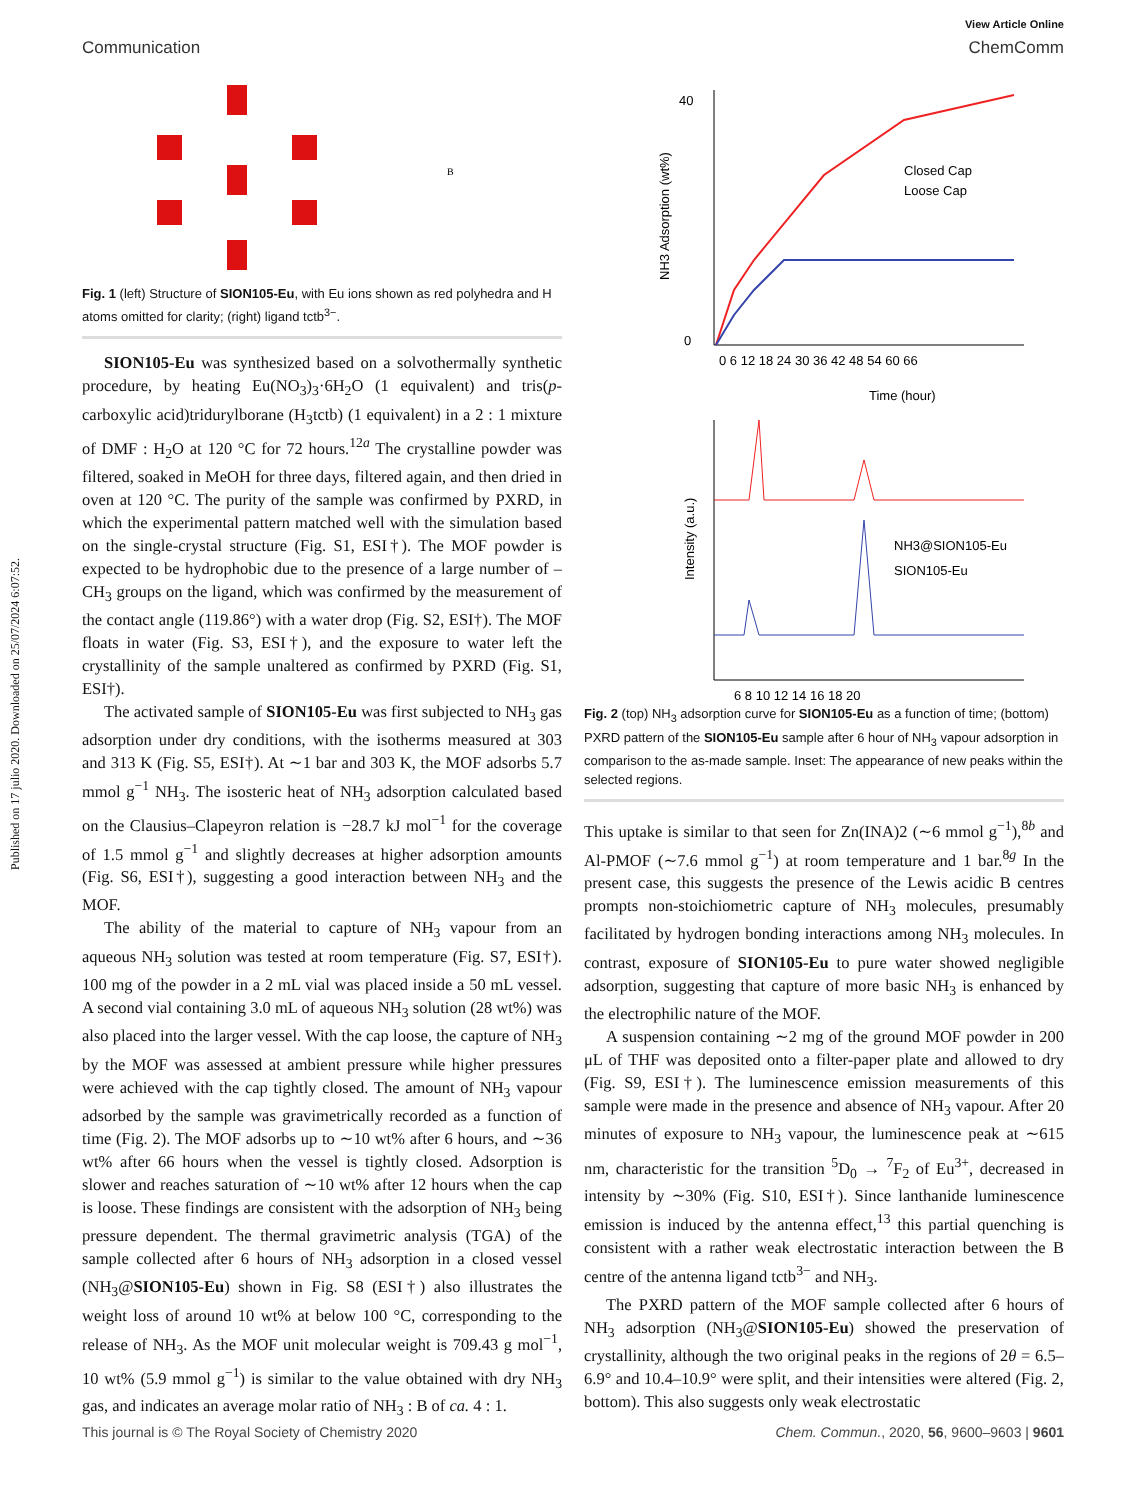Published on 17 julio 2020. Downloaded on 25/07/2024 6:07:52.
View Article Online
Communication ChemComm
B
Fig. 1 (left) Structure of SION105-Eu, with Eu ions shown as red polyhedra and H atoms omitted for clarity; (right) ligand tctb<sup>3−</sup>.
SION105-Eu was synthesized based on a solvothermally synthetic procedure, by heating Eu(NO<sub>3</sub>)<sub>3</sub>·6H<sub>2</sub>O (1 equivalent) and tris(p-carboxylic acid)tridurylborane (H<sub>3</sub>tctb) (1 equivalent) in a 2 : 1 mixture of DMF : H<sub>2</sub>O at 120 °C for 72 hours.<sup>12a</sup> The crystalline powder was filtered, soaked in MeOH for three days, filtered again, and then dried in oven at 120 °C. The purity of the sample was confirmed by PXRD, in which the experimental pattern matched well with the simulation based on the single-crystal structure (Fig. S1, ESI†). The MOF powder is expected to be hydrophobic due to the presence of a large number of –CH<sub>3</sub> groups on the ligand, which was confirmed by the measurement of the contact angle (119.86°) with a water drop (Fig. S2, ESI†). The MOF floats in water (Fig. S3, ESI†), and the exposure to water left the crystallinity of the sample unaltered as confirmed by PXRD (Fig. S1, ESI†).
The activated sample of SION105-Eu was first subjected to NH<sub>3</sub> gas adsorption under dry conditions, with the isotherms measured at 303 and 313 K (Fig. S5, ESI†). At ∼1 bar and 303 K, the MOF adsorbs 5.7 mmol g<sup>−1</sup> NH<sub>3</sub>. The isosteric heat of NH<sub>3</sub> adsorption calculated based on the Clausius–Clapeyron relation is −28.7 kJ mol<sup>−1</sup> for the coverage of 1.5 mmol g<sup>−1</sup> and slightly decreases at higher adsorption amounts (Fig. S6, ESI†), suggesting a good interaction between NH<sub>3</sub> and the MOF.
The ability of the material to capture of NH<sub>3</sub> vapour from an aqueous NH<sub>3</sub> solution was tested at room temperature (Fig. S7, ESI†). 100 mg of the powder in a 2 mL vial was placed inside a 50 mL vessel. A second vial containing 3.0 mL of aqueous NH<sub>3</sub> solution (28 wt%) was also placed into the larger vessel. With the cap loose, the capture of NH<sub>3</sub> by the MOF was assessed at ambient pressure while higher pressures were achieved with the cap tightly closed. The amount of NH<sub>3</sub> vapour adsorbed by the sample was gravimetrically recorded as a function of time (Fig. 2). The MOF adsorbs up to ∼10 wt% after 6 hours, and ∼36 wt% after 66 hours when the vessel is tightly closed. Adsorption is slower and reaches saturation of ∼10 wt% after 12 hours when the cap is loose. These findings are consistent with the adsorption of NH<sub>3</sub> being pressure dependent. The thermal gravimetric analysis (TGA) of the sample collected after 6 hours of NH<sub>3</sub> adsorption in a closed vessel (NH<sub>3</sub>@SION105-Eu) shown in Fig. S8 (ESI†) also illustrates the weight loss of around 10 wt% at below 100 °C, corresponding to the release of NH<sub>3</sub>. As the MOF unit molecular weight is 709.43 g mol<sup>−1</sup>, 10 wt% (5.9 mmol g<sup>−1</sup>) is similar to the value obtained with dry NH<sub>3</sub> gas, and indicates an average molar ratio of NH<sub>3</sub> : B of ca. 4 : 1.
40
0
0 6 12 18 24 30 36 42 48 54 60 66
Time (hour)
Closed Cap
Loose Cap
NH3 Adsorption (wt%)
6 8 10 12 14 16 18 20
NH3@SION105-Eu
SION105-Eu
Intensity (a.u.)
Fig. 2 (top) NH<sub>3</sub> adsorption curve for SION105-Eu as a function of time; (bottom) PXRD pattern of the SION105-Eu sample after 6 hour of NH<sub>3</sub> vapour adsorption in comparison to the as-made sample. Inset: The appearance of new peaks within the selected regions.
This uptake is similar to that seen for Zn(INA)2 (∼6 mmol g<sup>−1</sup>),<sup>8b</sup> and Al-PMOF (∼7.6 mmol g<sup>−1</sup>) at room temperature and 1 bar.<sup>8g</sup> In the present case, this suggests the presence of the Lewis acidic B centres prompts non-stoichiometric capture of NH<sub>3</sub> molecules, presumably facilitated by hydrogen bonding interactions among NH<sub>3</sub> molecules. In contrast, exposure of SION105-Eu to pure water showed negligible adsorption, suggesting that capture of more basic NH<sub>3</sub> is enhanced by the electrophilic nature of the MOF.
A suspension containing ∼2 mg of the ground MOF powder in 200 μL of THF was deposited onto a filter-paper plate and allowed to dry (Fig. S9, ESI†). The luminescence emission measurements of this sample were made in the presence and absence of NH<sub>3</sub> vapour. After 20 minutes of exposure to NH<sub>3</sub> vapour, the luminescence peak at ∼615 nm, characteristic for the transition <sup>5</sup>D<sub>0</sub> → <sup>7</sup>F<sub>2</sub> of Eu<sup>3+</sup>, decreased in intensity by ∼30% (Fig. S10, ESI†). Since lanthanide luminescence emission is induced by the antenna effect,<sup>13</sup> this partial quenching is consistent with a rather weak electrostatic interaction between the B centre of the antenna ligand tctb<sup>3−</sup> and NH<sub>3</sub>.
The PXRD pattern of the MOF sample collected after 6 hours of NH<sub>3</sub> adsorption (NH<sub>3</sub>@SION105-Eu) showed the preservation of crystallinity, although the two original peaks in the regions of 2θ = 6.5–6.9° and 10.4–10.9° were split, and their intensities were altered (Fig. 2, bottom). This also suggests only weak electrostatic
This journal is © The Royal Society of Chemistry 2020 Chem. Commun., 2020, 56, 9600–9603 | 9601